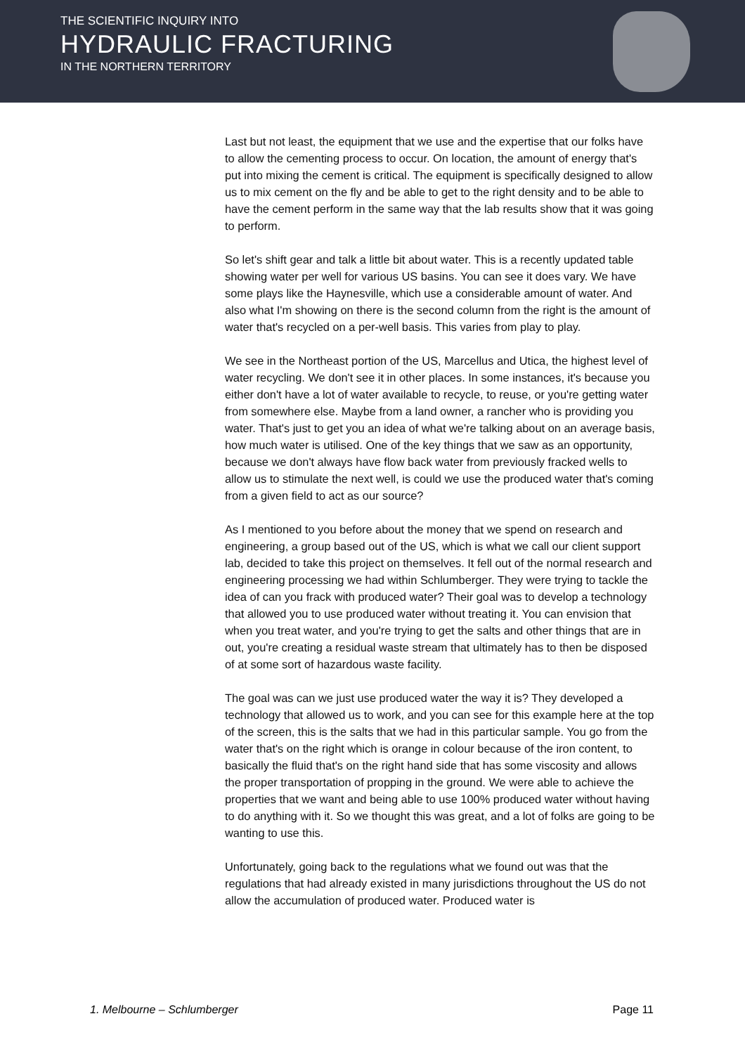THE SCIENTIFIC INQUIRY INTO
HYDRAULIC FRACTURING
IN THE NORTHERN TERRITORY
Last but not least, the equipment that we use and the expertise that our folks have to allow the cementing process to occur. On location, the amount of energy that's put into mixing the cement is critical. The equipment is specifically designed to allow us to mix cement on the fly and be able to get to the right density and to be able to have the cement perform in the same way that the lab results show that it was going to perform.
So let's shift gear and talk a little bit about water. This is a recently updated table showing water per well for various US basins. You can see it does vary. We have some plays like the Haynesville, which use a considerable amount of water. And also what I'm showing on there is the second column from the right is the amount of water that's recycled on a per-well basis. This varies from play to play.
We see in the Northeast portion of the US, Marcellus and Utica, the highest level of water recycling. We don't see it in other places. In some instances, it's because you either don't have a lot of water available to recycle, to reuse, or you're getting water from somewhere else. Maybe from a land owner, a rancher who is providing you water. That's just to get you an idea of what we're talking about on an average basis, how much water is utilised. One of the key things that we saw as an opportunity, because we don't always have flow back water from previously fracked wells to allow us to stimulate the next well, is could we use the produced water that's coming from a given field to act as our source?
As I mentioned to you before about the money that we spend on research and engineering, a group based out of the US, which is what we call our client support lab, decided to take this project on themselves. It fell out of the normal research and engineering processing we had within Schlumberger. They were trying to tackle the idea of can you frack with produced water? Their goal was to develop a technology that allowed you to use produced water without treating it. You can envision that when you treat water, and you're trying to get the salts and other things that are in out, you're creating a residual waste stream that ultimately has to then be disposed of at some sort of hazardous waste facility.
The goal was can we just use produced water the way it is? They developed a technology that allowed us to work, and you can see for this example here at the top of the screen, this is the salts that we had in this particular sample. You go from the water that's on the right which is orange in colour because of the iron content, to basically the fluid that's on the right hand side that has some viscosity and allows the proper transportation of propping in the ground. We were able to achieve the properties that we want and being able to use 100% produced water without having to do anything with it. So we thought this was great, and a lot of folks are going to be wanting to use this.
Unfortunately, going back to the regulations what we found out was that the regulations that had already existed in many jurisdictions throughout the US do not allow the accumulation of produced water. Produced water is
1. Melbourne – Schlumberger Page 11